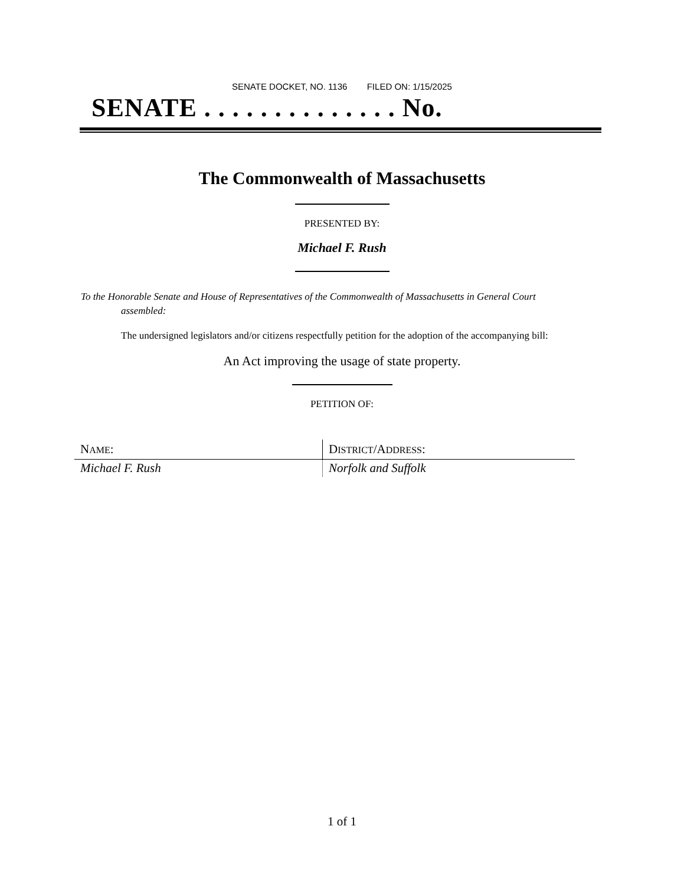SENATE DOCKET, NO. 1136 FILED ON: 1/15/2025
SENATE . . . . . . . . . . . . . . No.
The Commonwealth of Massachusetts
PRESENTED BY:
Michael F. Rush
To the Honorable Senate and House of Representatives of the Commonwealth of Massachusetts in General Court assembled:
The undersigned legislators and/or citizens respectfully petition for the adoption of the accompanying bill:
An Act improving the usage of state property.
PETITION OF:
| N AME : | D ISTRICT /A DDRESS : |
| --- | --- |
| Michael F. Rush | Norfolk and Suffolk |
1 of 1